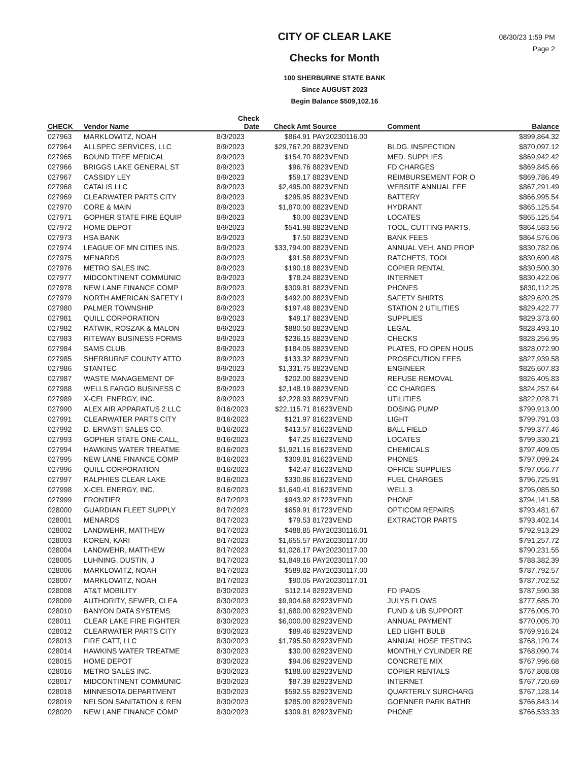08/30/23 1:59 PM
Page 2
CITY OF CLEAR LAKE
Checks for Month
100 SHERBURNE STATE BANK
Since AUGUST 2023
Begin Balance $509,102.16
| CHECK | Vendor Name | Check Date | Check Amt | Source | Comment | Balance |
| --- | --- | --- | --- | --- | --- | --- |
| 027963 | MARKLOWITZ, NOAH | 8/3/2023 | $864.91 | PAY20230116.00 | | $899,864.32 |
| 027964 | ALLSPEC SERVICES, LLC | 8/9/2023 | $29,767.20 | 8823VEND | BLDG. INSPECTION | $870,097.12 |
| 027965 | BOUND TREE MEDICAL | 8/9/2023 | $154.70 | 8823VEND | MED. SUPPLIES | $869,942.42 |
| 027966 | BRIGGS LAKE GENERAL ST | 8/9/2023 | $96.76 | 8823VEND | FD CHARGES | $869,845.66 |
| 027967 | CASSIDY LEY | 8/9/2023 | $59.17 | 8823VEND | REIMBURSEMENT FOR O | $869,786.49 |
| 027968 | CATALIS LLC | 8/9/2023 | $2,495.00 | 8823VEND | WEBSITE ANNUAL FEE | $867,291.49 |
| 027969 | CLEARWATER PARTS CITY | 8/9/2023 | $295.95 | 8823VEND | BATTERY | $866,995.54 |
| 027970 | CORE & MAIN | 8/9/2023 | $1,870.00 | 8823VEND | HYDRANT | $865,125.54 |
| 027971 | GOPHER STATE FIRE EQUIP | 8/9/2023 | $0.00 | 8823VEND | LOCATES | $865,125.54 |
| 027972 | HOME DEPOT | 8/9/2023 | $541.98 | 8823VEND | TOOL, CUTTING PARTS, | $864,583.56 |
| 027973 | HSA BANK | 8/9/2023 | $7.50 | 8823VEND | BANK FEES | $864,576.06 |
| 027974 | LEAGUE OF MN CITIES INS. | 8/9/2023 | $33,794.00 | 8823VEND | ANNUAL VEH. AND PROP | $830,782.06 |
| 027975 | MENARDS | 8/9/2023 | $91.58 | 8823VEND | RATCHETS, TOOL | $830,690.48 |
| 027976 | METRO SALES INC. | 8/9/2023 | $190.18 | 8823VEND | COPIER RENTAL | $830,500.30 |
| 027977 | MIDCONTINENT COMMUNIC | 8/9/2023 | $78.24 | 8823VEND | INTERNET | $830,422.06 |
| 027978 | NEW LANE FINANCE COMP | 8/9/2023 | $309.81 | 8823VEND | PHONES | $830,112.25 |
| 027979 | NORTH AMERICAN SAFETY I | 8/9/2023 | $492.00 | 8823VEND | SAFETY SHIRTS | $829,620.25 |
| 027980 | PALMER TOWNSHIP | 8/9/2023 | $197.48 | 8823VEND | STATION 2 UTILITIES | $829,422.77 |
| 027981 | QUILL CORPORATION | 8/9/2023 | $49.17 | 8823VEND | SUPPLIES | $829,373.60 |
| 027982 | RATWIK, ROSZAK & MALON | 8/9/2023 | $880.50 | 8823VEND | LEGAL | $828,493.10 |
| 027983 | RITEWAY BUSINESS FORMS | 8/9/2023 | $236.15 | 8823VEND | CHECKS | $828,256.95 |
| 027984 | SAMS CLUB | 8/9/2023 | $184.05 | 8823VEND | PLATES, FD OPEN HOUS | $828,072.90 |
| 027985 | SHERBURNE COUNTY ATTO | 8/9/2023 | $133.32 | 8823VEND | PROSECUTION FEES | $827,939.58 |
| 027986 | STANTEC | 8/9/2023 | $1,331.75 | 8823VEND | ENGINEER | $826,607.83 |
| 027987 | WASTE MANAGEMENT OF | 8/9/2023 | $202.00 | 8823VEND | REFUSE REMOVAL | $826,405.83 |
| 027988 | WELLS FARGO BUSINESS C | 8/9/2023 | $2,148.19 | 8823VEND | CC CHARGES | $824,257.64 |
| 027989 | X-CEL ENERGY, INC. | 8/9/2023 | $2,228.93 | 8823VEND | UTILITIES | $822,028.71 |
| 027990 | ALEX AIR APPARATUS 2 LLC | 8/16/2023 | $22,115.71 | 81623VEND | DOSING PUMP | $799,913.00 |
| 027991 | CLEARWATER PARTS CITY | 8/16/2023 | $121.97 | 81623VEND | LIGHT | $799,791.03 |
| 027992 | D. ERVASTI SALES CO. | 8/16/2023 | $413.57 | 81623VEND | BALL FIELD | $799,377.46 |
| 027993 | GOPHER STATE ONE-CALL, | 8/16/2023 | $47.25 | 81623VEND | LOCATES | $799,330.21 |
| 027994 | HAWKINS WATER TREATME | 8/16/2023 | $1,921.16 | 81623VEND | CHEMICALS | $797,409.05 |
| 027995 | NEW LANE FINANCE COMP | 8/16/2023 | $309.81 | 81623VEND | PHONES | $797,099.24 |
| 027996 | QUILL CORPORATION | 8/16/2023 | $42.47 | 81623VEND | OFFICE SUPPLIES | $797,056.77 |
| 027997 | RALPHIES CLEAR LAKE | 8/16/2023 | $330.86 | 81623VEND | FUEL CHARGES | $796,725.91 |
| 027998 | X-CEL ENERGY, INC. | 8/16/2023 | $1,640.41 | 81623VEND | WELL 3 | $795,085.50 |
| 027999 | FRONTIER | 8/17/2023 | $943.92 | 81723VEND | PHONE | $794,141.58 |
| 028000 | GUARDIAN FLEET SUPPLY | 8/17/2023 | $659.91 | 81723VEND | OPTICOM REPAIRS | $793,481.67 |
| 028001 | MENARDS | 8/17/2023 | $79.53 | 81723VEND | EXTRACTOR PARTS | $793,402.14 |
| 028002 | LANDWEHR, MATTHEW | 8/17/2023 | $488.85 | PAY20230116.01 | | $792,913.29 |
| 028003 | KOREN, KARI | 8/17/2023 | $1,655.57 | PAY20230117.00 | | $791,257.72 |
| 028004 | LANDWEHR, MATTHEW | 8/17/2023 | $1,026.17 | PAY20230117.00 | | $790,231.55 |
| 028005 | LUHNING, DUSTIN, J | 8/17/2023 | $1,849.16 | PAY20230117.00 | | $788,382.39 |
| 028006 | MARKLOWITZ, NOAH | 8/17/2023 | $589.82 | PAY20230117.00 | | $787,792.57 |
| 028007 | MARKLOWITZ, NOAH | 8/17/2023 | $90.05 | PAY20230117.01 | | $787,702.52 |
| 028008 | AT&T MOBILITY | 8/30/2023 | $112.14 | 82923VEND | FD IPADS | $787,590.38 |
| 028009 | AUTHORITY, SEWER, CLEA | 8/30/2023 | $9,904.68 | 82923VEND | JULYS FLOWS | $777,685.70 |
| 028010 | BANYON DATA SYSTEMS | 8/30/2023 | $1,680.00 | 82923VEND | FUND & UB SUPPORT | $776,005.70 |
| 028011 | CLEAR LAKE FIRE FIGHTER | 8/30/2023 | $6,000.00 | 82923VEND | ANNUAL PAYMENT | $770,005.70 |
| 028012 | CLEARWATER PARTS CITY | 8/30/2023 | $89.46 | 82923VEND | LED LIGHT BULB | $769,916.24 |
| 028013 | FIRE CATT, LLC | 8/30/2023 | $1,795.50 | 82923VEND | ANNUAL HOSE TESTING | $768,120.74 |
| 028014 | HAWKINS WATER TREATME | 8/30/2023 | $30.00 | 82923VEND | MONTHLY CYLINDER RE | $768,090.74 |
| 028015 | HOME DEPOT | 8/30/2023 | $94.06 | 82923VEND | CONCRETE MIX | $767,996.68 |
| 028016 | METRO SALES INC. | 8/30/2023 | $188.60 | 82923VEND | COPIER RENTALS | $767,808.08 |
| 028017 | MIDCONTINENT COMMUNIC | 8/30/2023 | $87.39 | 82923VEND | INTERNET | $767,720.69 |
| 028018 | MINNESOTA DEPARTMENT | 8/30/2023 | $592.55 | 82923VEND | QUARTERLY SURCHARG | $767,128.14 |
| 028019 | NELSON SANITATION & REN | 8/30/2023 | $285.00 | 82923VEND | GOENNER PARK BATHR | $766,843.14 |
| 028020 | NEW LANE FINANCE COMP | 8/30/2023 | $309.81 | 82923VEND | PHONE | $766,533.33 |